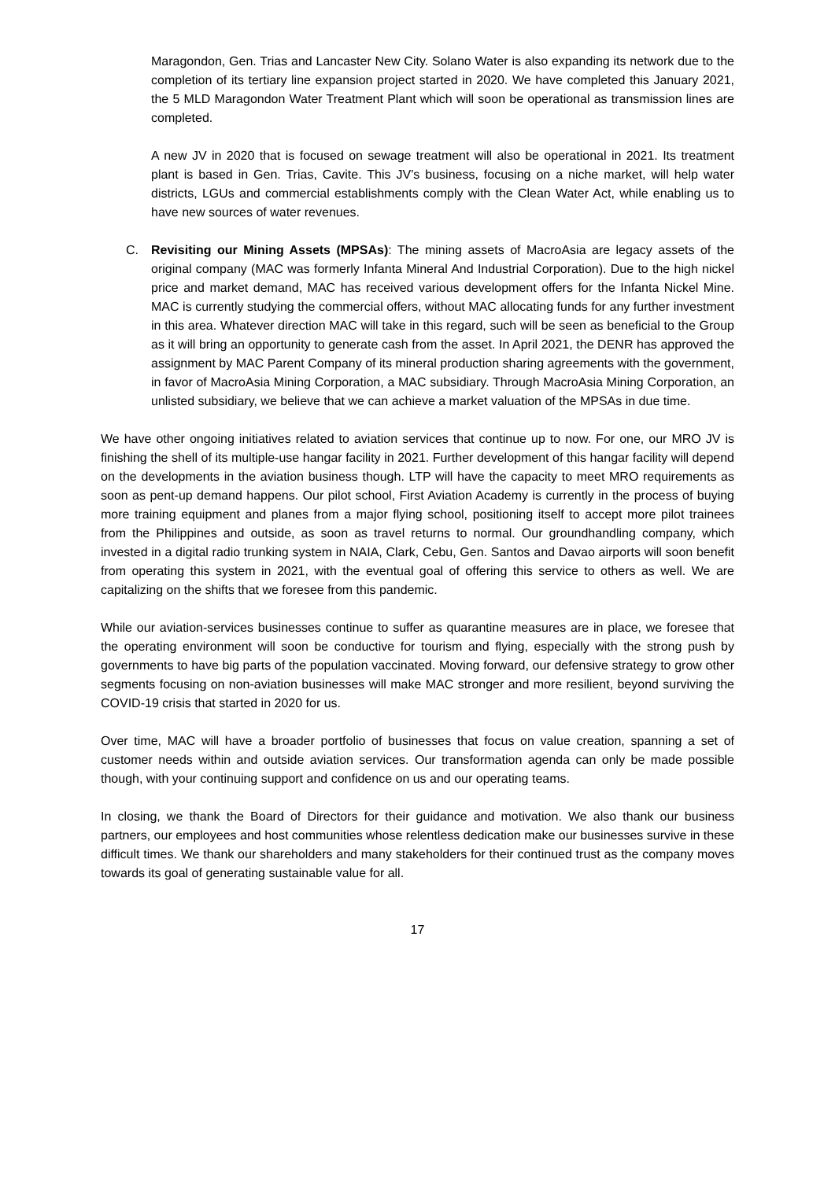Maragondon, Gen. Trias and Lancaster New City. Solano Water is also expanding its network due to the completion of its tertiary line expansion project started in 2020. We have completed this January 2021, the 5 MLD Maragondon Water Treatment Plant which will soon be operational as transmission lines are completed.
A new JV in 2020 that is focused on sewage treatment will also be operational in 2021. Its treatment plant is based in Gen. Trias, Cavite. This JV’s business, focusing on a niche market, will help water districts, LGUs and commercial establishments comply with the Clean Water Act, while enabling us to have new sources of water revenues.
C. Revisiting our Mining Assets (MPSAs): The mining assets of MacroAsia are legacy assets of the original company (MAC was formerly Infanta Mineral And Industrial Corporation). Due to the high nickel price and market demand, MAC has received various development offers for the Infanta Nickel Mine. MAC is currently studying the commercial offers, without MAC allocating funds for any further investment in this area. Whatever direction MAC will take in this regard, such will be seen as beneficial to the Group as it will bring an opportunity to generate cash from the asset. In April 2021, the DENR has approved the assignment by MAC Parent Company of its mineral production sharing agreements with the government, in favor of MacroAsia Mining Corporation, a MAC subsidiary. Through MacroAsia Mining Corporation, an unlisted subsidiary, we believe that we can achieve a market valuation of the MPSAs in due time.
We have other ongoing initiatives related to aviation services that continue up to now. For one, our MRO JV is finishing the shell of its multiple-use hangar facility in 2021. Further development of this hangar facility will depend on the developments in the aviation business though. LTP will have the capacity to meet MRO requirements as soon as pent-up demand happens. Our pilot school, First Aviation Academy is currently in the process of buying more training equipment and planes from a major flying school, positioning itself to accept more pilot trainees from the Philippines and outside, as soon as travel returns to normal. Our groundhandling company, which invested in a digital radio trunking system in NAIA, Clark, Cebu, Gen. Santos and Davao airports will soon benefit from operating this system in 2021, with the eventual goal of offering this service to others as well. We are capitalizing on the shifts that we foresee from this pandemic.
While our aviation-services businesses continue to suffer as quarantine measures are in place, we foresee that the operating environment will soon be conductive for tourism and flying, especially with the strong push by governments to have big parts of the population vaccinated. Moving forward, our defensive strategy to grow other segments focusing on non-aviation businesses will make MAC stronger and more resilient, beyond surviving the COVID-19 crisis that started in 2020 for us.
Over time, MAC will have a broader portfolio of businesses that focus on value creation, spanning a set of customer needs within and outside aviation services. Our transformation agenda can only be made possible though, with your continuing support and confidence on us and our operating teams.
In closing, we thank the Board of Directors for their guidance and motivation. We also thank our business partners, our employees and host communities whose relentless dedication make our businesses survive in these difficult times. We thank our shareholders and many stakeholders for their continued trust as the company moves towards its goal of generating sustainable value for all.
17